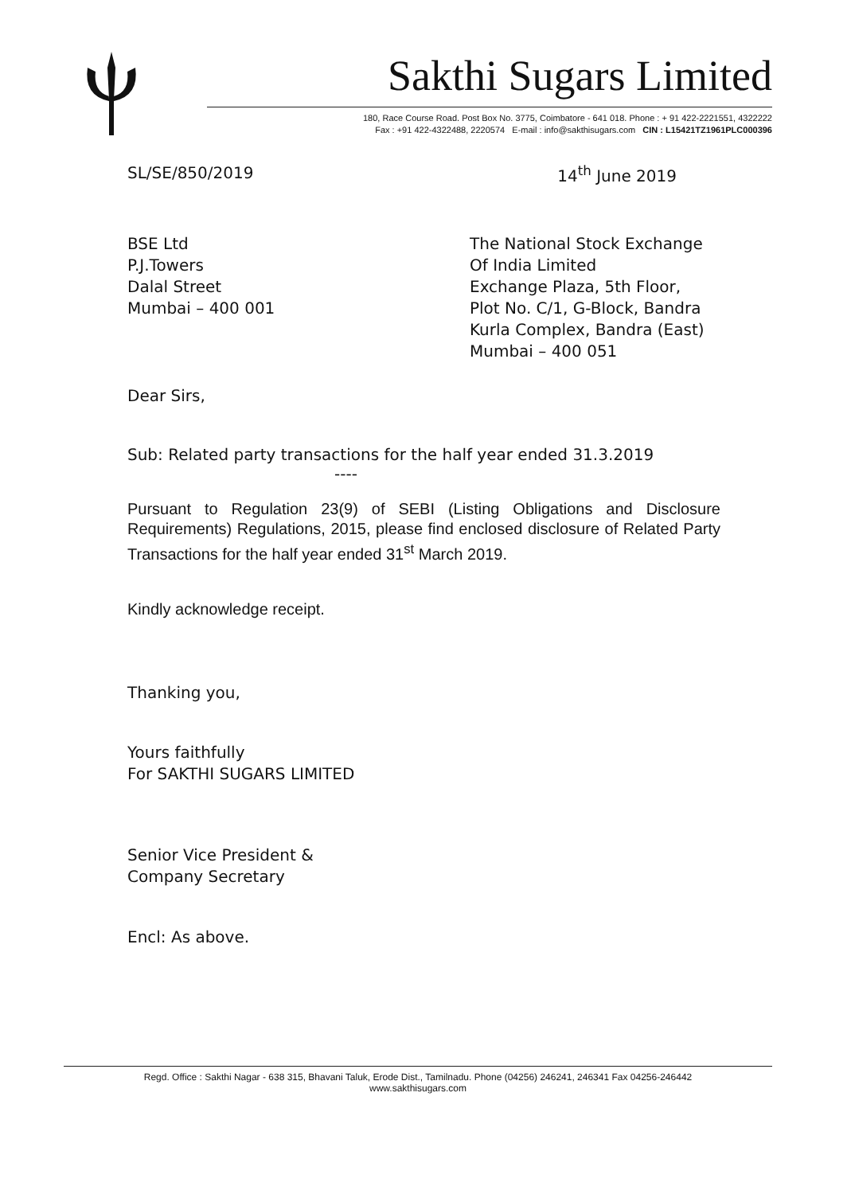Sakthi Sugars Limited
180, Race Course Road. Post Box No. 3775, Coimbatore - 641 018. Phone : + 91 422-2221551, 4322222
Fax : +91 422-4322488, 2220574 E-mail : info@sakthisugars.com CIN : L15421TZ1961PLC000396
SL/SE/850/2019 14<sup>th</sup> June 2019
BSE Ltd
P.J.Towers
Dalal Street
Mumbai – 400 001
The National Stock Exchange
Of India Limited
Exchange Plaza, 5th Floor,
Plot No. C/1, G-Block, Bandra
Kurla Complex, Bandra (East)
Mumbai – 400 051
Dear Sirs,
Sub: Related party transactions for the half year ended 31.3.2019
----
Pursuant to Regulation 23(9) of SEBI (Listing Obligations and Disclosure Requirements) Regulations, 2015, please find enclosed disclosure of Related Party Transactions for the half year ended 31<sup>st</sup> March 2019.
Kindly acknowledge receipt.
Thanking you,
Yours faithfully
For SAKTHI SUGARS LIMITED
Senior Vice President &
Company Secretary
Encl: As above.
Regd. Office : Sakthi Nagar - 638 315, Bhavani Taluk, Erode Dist., Tamilnadu. Phone (04256) 246241, 246341 Fax 04256-246442
www.sakthisugars.com